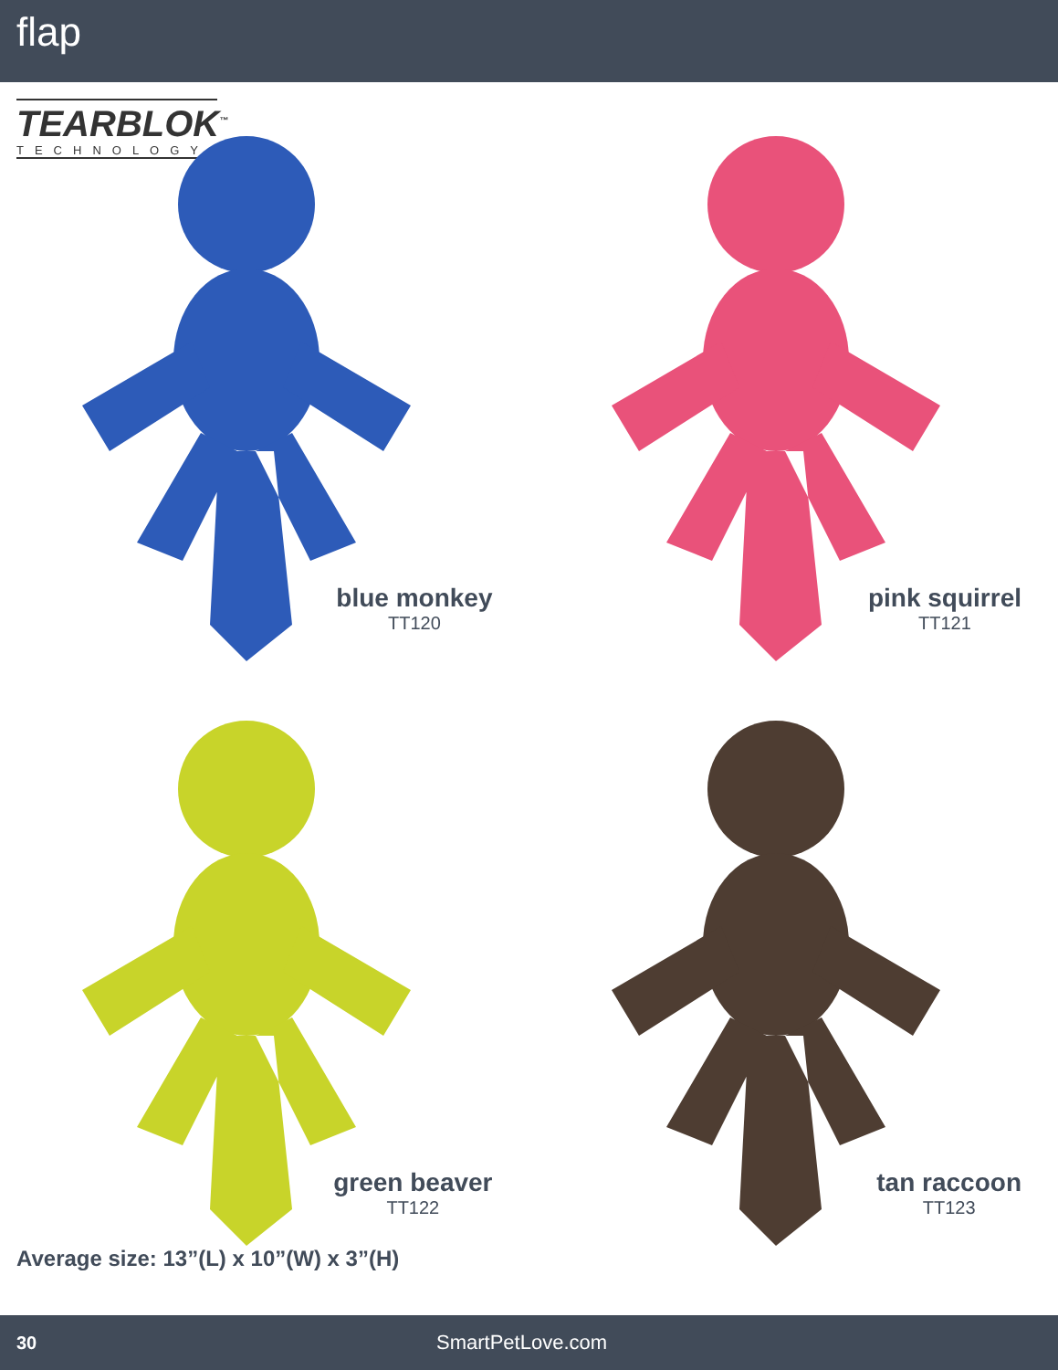flap
TEARBLOK<sup>™</sup>
TECHNOLOGY
blue monkey
TT120
pink squirrel
TT121
green beaver
TT122
tan raccoon
TT123
Average size: 13”(L) x 10”(W) x 3”(H)
30 SmartPetLove.com